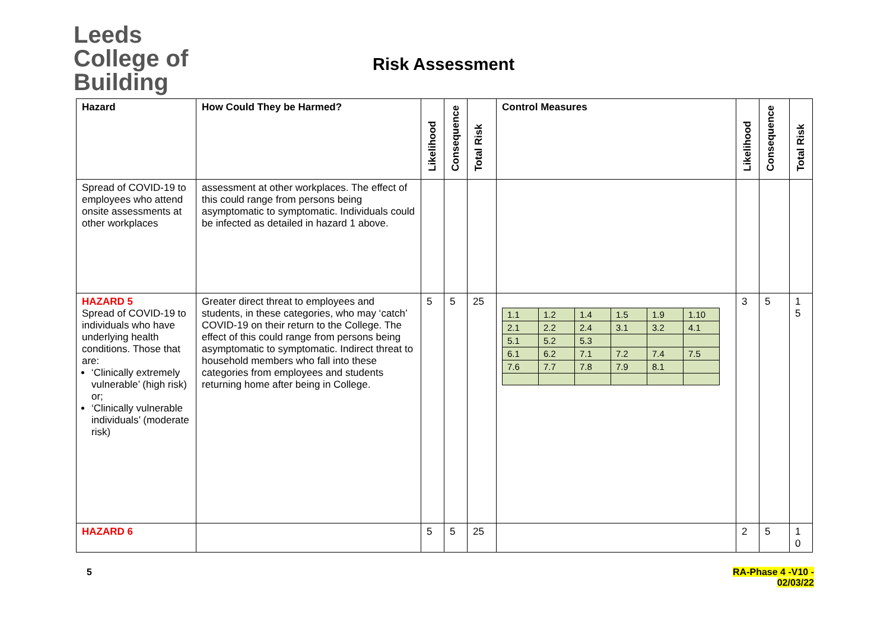Leeds
College of
Building
Risk Assessment
| Hazard | How Could They be Harmed? | Likelihood | Consequence | Total Risk | Control Measures | Likelihood | Consequence | Total Risk |
| --- | --- | --- | --- | --- | --- | --- | --- | --- |
| Spread of COVID-19 to employees who attend onsite assessments at other workplaces | assessment at other workplaces. The effect of this could range from persons being asymptomatic to symptomatic. Individuals could be infected as detailed in hazard 1 above. | | | | | | | |
| HAZARD 5 Spread of COVID-19 to individuals who have underlying health conditions. Those that are: ‘Clinically extremely vulnerable’ (high risk) or; ‘Clinically vulnerable individuals’ (moderate risk) | Greater direct threat to employees and students, in these categories, who may ‘catch’ COVID-19 on their return to the College. The effect of this could range from persons being asymptomatic to symptomatic. Indirect threat to household members who fall into these categories from employees and students returning home after being in College. | 5 | 5 | 25 | / 1.1 / 1.2 / 1.4 / 1.5 / 1.9 / 1.10 / / 2.1 / 2.2 / 2.4 / 3.1 / 3.2 / 4.1 / / 5.1 / 5.2 / 5.3 / / / / / 6.1 / 6.2 / 7.1 / 7.2 / 7.4 / 7.5 / / 7.6 / 7.7 / 7.8 / 7.9 / 8.1 / / | 3 | 5 | 1 5 |
| HAZARD 6 | | 5 | 5 | 25 | | 2 | 5 | 1 0 |
5
RA-Phase 4 -V10 -
02/03/22